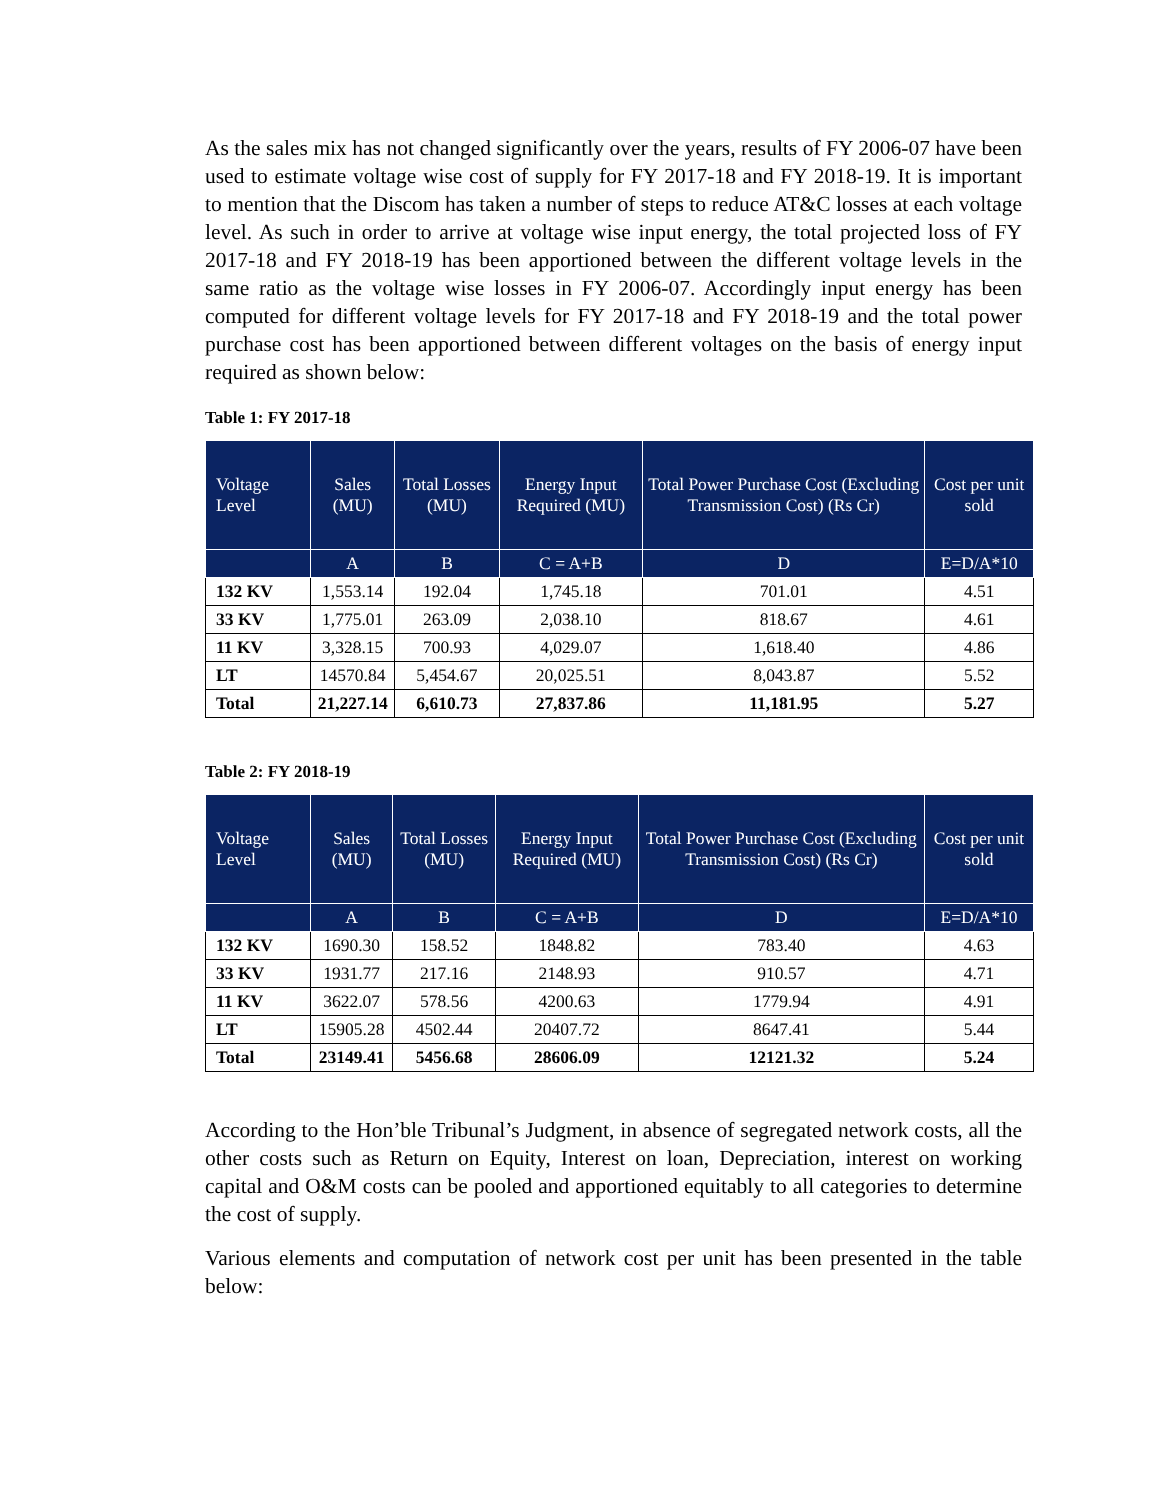As the sales mix has not changed significantly over the years, results of FY 2006-07 have been used to estimate voltage wise cost of supply for FY 2017-18 and FY 2018-19. It is important to mention that the Discom has taken a number of steps to reduce AT&C losses at each voltage level. As such in order to arrive at voltage wise input energy, the total projected loss of FY 2017-18 and FY 2018-19 has been apportioned between the different voltage levels in the same ratio as the voltage wise losses in FY 2006-07. Accordingly input energy has been computed for different voltage levels for FY 2017-18 and FY 2018-19 and the total power purchase cost has been apportioned between different voltages on the basis of energy input required as shown below:
Table 1: FY 2017-18
| Voltage Level | Sales (MU) | Total Losses (MU) | Energy Input Required (MU) | Total Power Purchase Cost (Excluding Transmission Cost) (Rs Cr) | Cost per unit sold |
| --- | --- | --- | --- | --- | --- |
| | A | B | C = A+B | D | E=D/A*10 |
| 132 KV | 1,553.14 | 192.04 | 1,745.18 | 701.01 | 4.51 |
| 33 KV | 1,775.01 | 263.09 | 2,038.10 | 818.67 | 4.61 |
| 11 KV | 3,328.15 | 700.93 | 4,029.07 | 1,618.40 | 4.86 |
| LT | 14570.84 | 5,454.67 | 20,025.51 | 8,043.87 | 5.52 |
| Total | 21,227.14 | 6,610.73 | 27,837.86 | 11,181.95 | 5.27 |
Table 2: FY 2018-19
| Voltage Level | Sales (MU) | Total Losses (MU) | Energy Input Required (MU) | Total Power Purchase Cost (Excluding Transmission Cost) (Rs Cr) | Cost per unit sold |
| --- | --- | --- | --- | --- | --- |
| | A | B | C = A+B | D | E=D/A*10 |
| 132 KV | 1690.30 | 158.52 | 1848.82 | 783.40 | 4.63 |
| 33 KV | 1931.77 | 217.16 | 2148.93 | 910.57 | 4.71 |
| 11 KV | 3622.07 | 578.56 | 4200.63 | 1779.94 | 4.91 |
| LT | 15905.28 | 4502.44 | 20407.72 | 8647.41 | 5.44 |
| Total | 23149.41 | 5456.68 | 28606.09 | 12121.32 | 5.24 |
According to the Hon’ble Tribunal’s Judgment, in absence of segregated network costs, all the other costs such as Return on Equity, Interest on loan, Depreciation, interest on working capital and O&M costs can be pooled and apportioned equitably to all categories to determine the cost of supply.
Various elements and computation of network cost per unit has been presented in the table below: